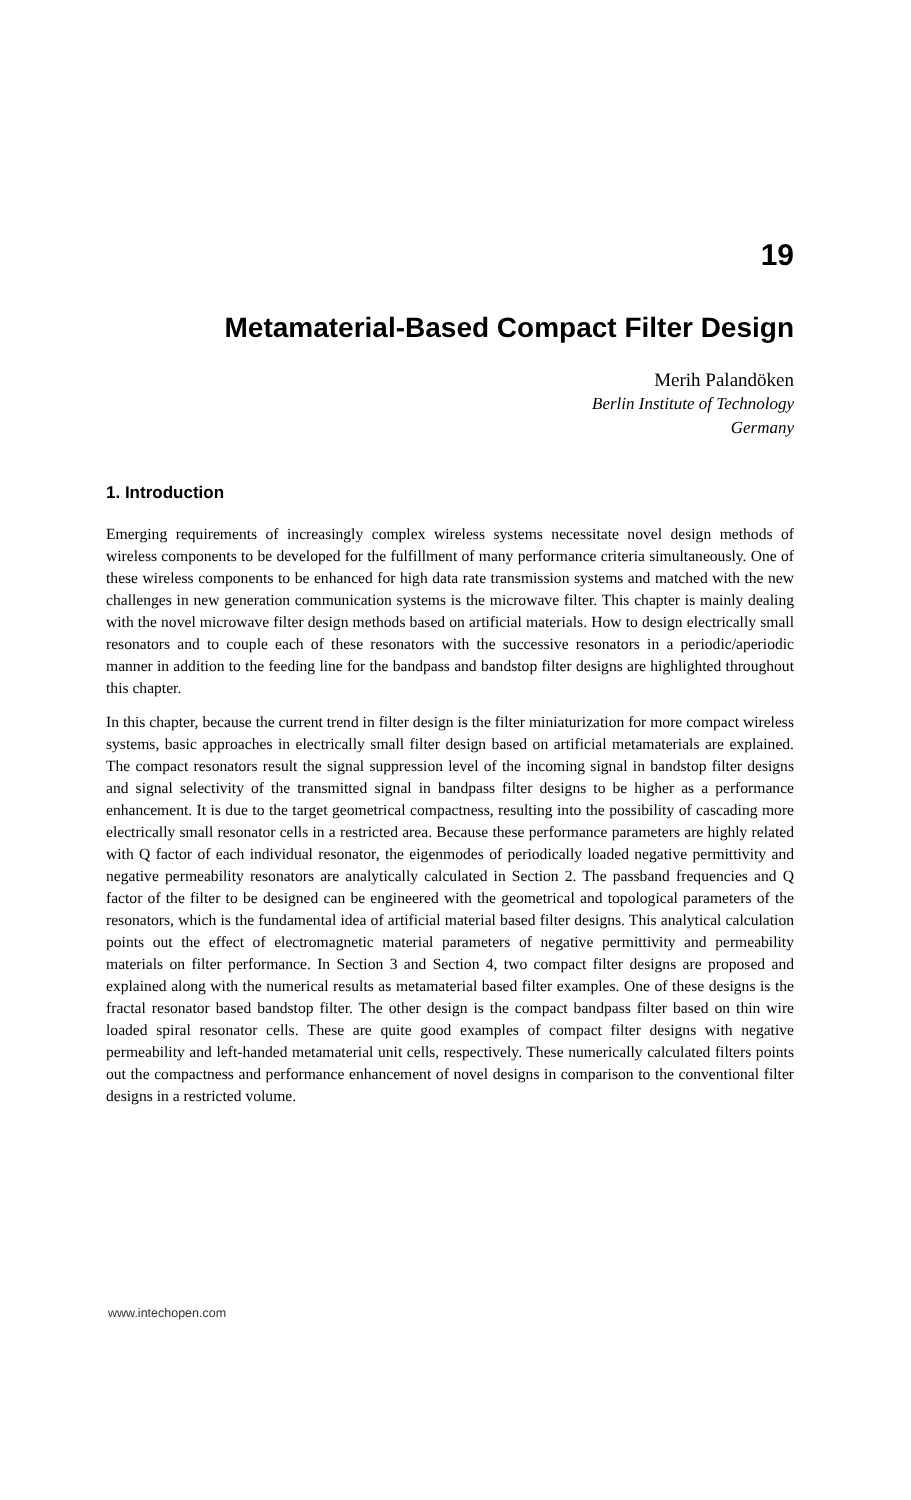19
Metamaterial-Based Compact Filter Design
Merih Palandöken
Berlin Institute of Technology
Germany
1. Introduction
Emerging requirements of increasingly complex wireless systems necessitate novel design methods of wireless components to be developed for the fulfillment of many performance criteria simultaneously. One of these wireless components to be enhanced for high data rate transmission systems and matched with the new challenges in new generation communication systems is the microwave filter. This chapter is mainly dealing with the novel microwave filter design methods based on artificial materials. How to design electrically small resonators and to couple each of these resonators with the successive resonators in a periodic/aperiodic manner in addition to the feeding line for the bandpass and bandstop filter designs are highlighted throughout this chapter.
In this chapter, because the current trend in filter design is the filter miniaturization for more compact wireless systems, basic approaches in electrically small filter design based on artificial metamaterials are explained. The compact resonators result the signal suppression level of the incoming signal in bandstop filter designs and signal selectivity of the transmitted signal in bandpass filter designs to be higher as a performance enhancement. It is due to the target geometrical compactness, resulting into the possibility of cascading more electrically small resonator cells in a restricted area. Because these performance parameters are highly related with Q factor of each individual resonator, the eigenmodes of periodically loaded negative permittivity and negative permeability resonators are analytically calculated in Section 2. The passband frequencies and Q factor of the filter to be designed can be engineered with the geometrical and topological parameters of the resonators, which is the fundamental idea of artificial material based filter designs. This analytical calculation points out the effect of electromagnetic material parameters of negative permittivity and permeability materials on filter performance. In Section 3 and Section 4, two compact filter designs are proposed and explained along with the numerical results as metamaterial based filter examples. One of these designs is the fractal resonator based bandstop filter. The other design is the compact bandpass filter based on thin wire loaded spiral resonator cells. These are quite good examples of compact filter designs with negative permeability and left-handed metamaterial unit cells, respectively. These numerically calculated filters points out the compactness and performance enhancement of novel designs in comparison to the conventional filter designs in a restricted volume.
www.intechopen.com